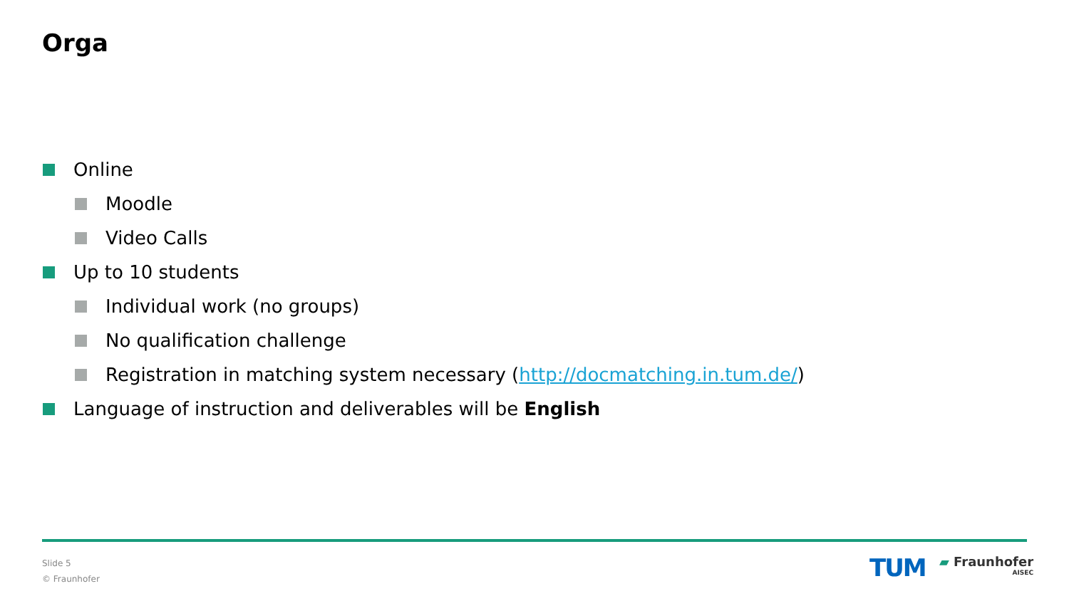Orga
Online
Moodle
Video Calls
Up to 10 students
Individual work (no groups)
No qualification challenge
Registration in matching system necessary (http://docmatching.in.tum.de/)
Language of instruction and deliverables will be English
Slide 5
© Fraunhofer
TUM ▰ Fraunhofer
AISEC